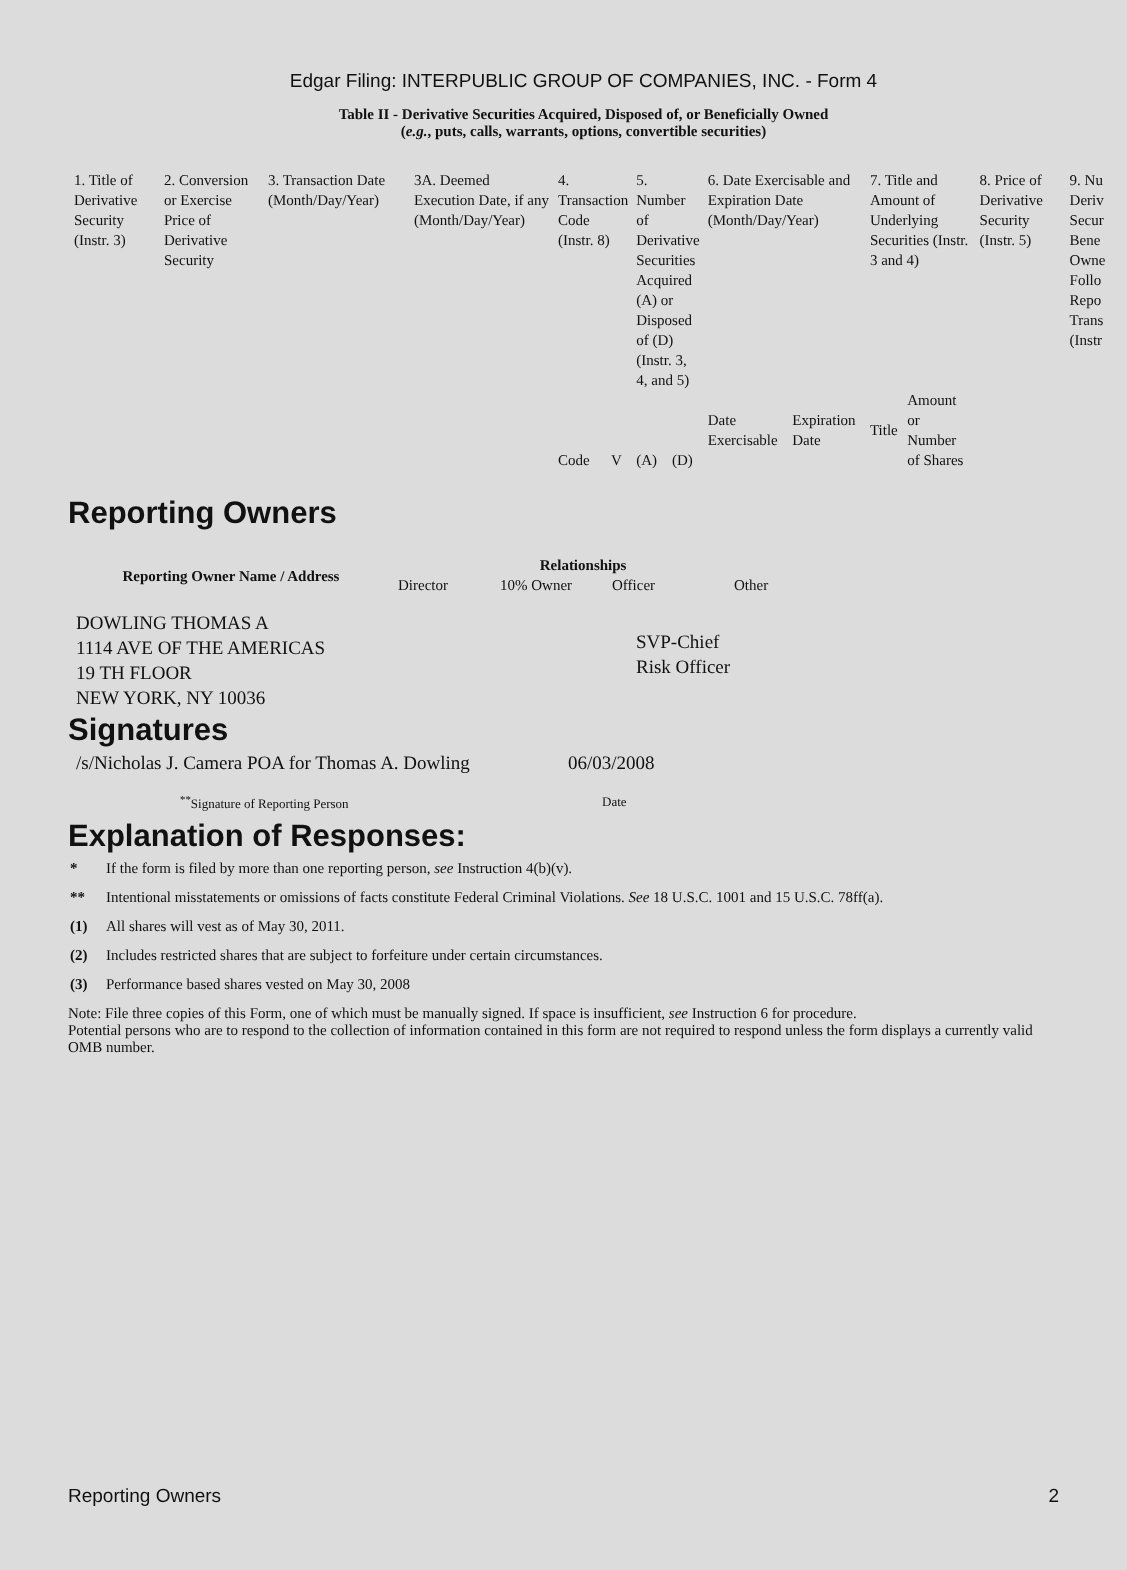Edgar Filing: INTERPUBLIC GROUP OF COMPANIES, INC. - Form 4
Table II - Derivative Securities Acquired, Disposed of, or Beneficially Owned
(e.g., puts, calls, warrants, options, convertible securities)
| 1. Title of Derivative Security (Instr. 3) | 2. Conversion or Exercise Price of Derivative Security | 3. Transaction Date (Month/Day/Year) | 3A. Deemed Execution Date, if any (Month/Day/Year) | 4. Transaction Code (Instr. 8) | | 5. Number of Derivative Securities Acquired (A) or Disposed of (D) (Instr. 3, 4, and 5) | | 6. Date Exercisable and Expiration Date (Month/Day/Year) | | 7. Title and Amount of Underlying Securities (Instr. 3 and 4) | | 8. Price of Derivative Security (Instr. 5) | 9. Nu Deriv Secur Bene Owne Follo Repo Trans (Instr |
| | | | | Code | V | (A) | (D) | Date Exercisable | Expiration Date | Title | Amount or Number of Shares | | |
Reporting Owners
| Reporting Owner Name / Address | Relationships | | | |
| --- | --- | --- | --- | --- |
| | Director | 10% Owner | Officer | Other |
| DOWLING THOMAS A 1114 AVE OF THE AMERICAS 19 TH FLOOR NEW YORK, NY 10036 | | | SVP-Chief Risk Officer | |
Signatures
| /s/Nicholas J. Camera POA for Thomas A. Dowling | 06/03/2008 |
| <sup>**</sup> Signature of Reporting Person | Date |
Explanation of Responses:
* If the form is filed by more than one reporting person, see Instruction 4(b)(v).
** Intentional misstatements or omissions of facts constitute Federal Criminal Violations. See 18 U.S.C. 1001 and 15 U.S.C. 78ff(a).
(1) All shares will vest as of May 30, 2011.
(2) Includes restricted shares that are subject to forfeiture under certain circumstances.
(3) Performance based shares vested on May 30, 2008
Note: File three copies of this Form, one of which must be manually signed. If space is insufficient, see Instruction 6 for procedure.
Potential persons who are to respond to the collection of information contained in this form are not required to respond unless the form displays a currently valid OMB number.
Reporting Owners 2